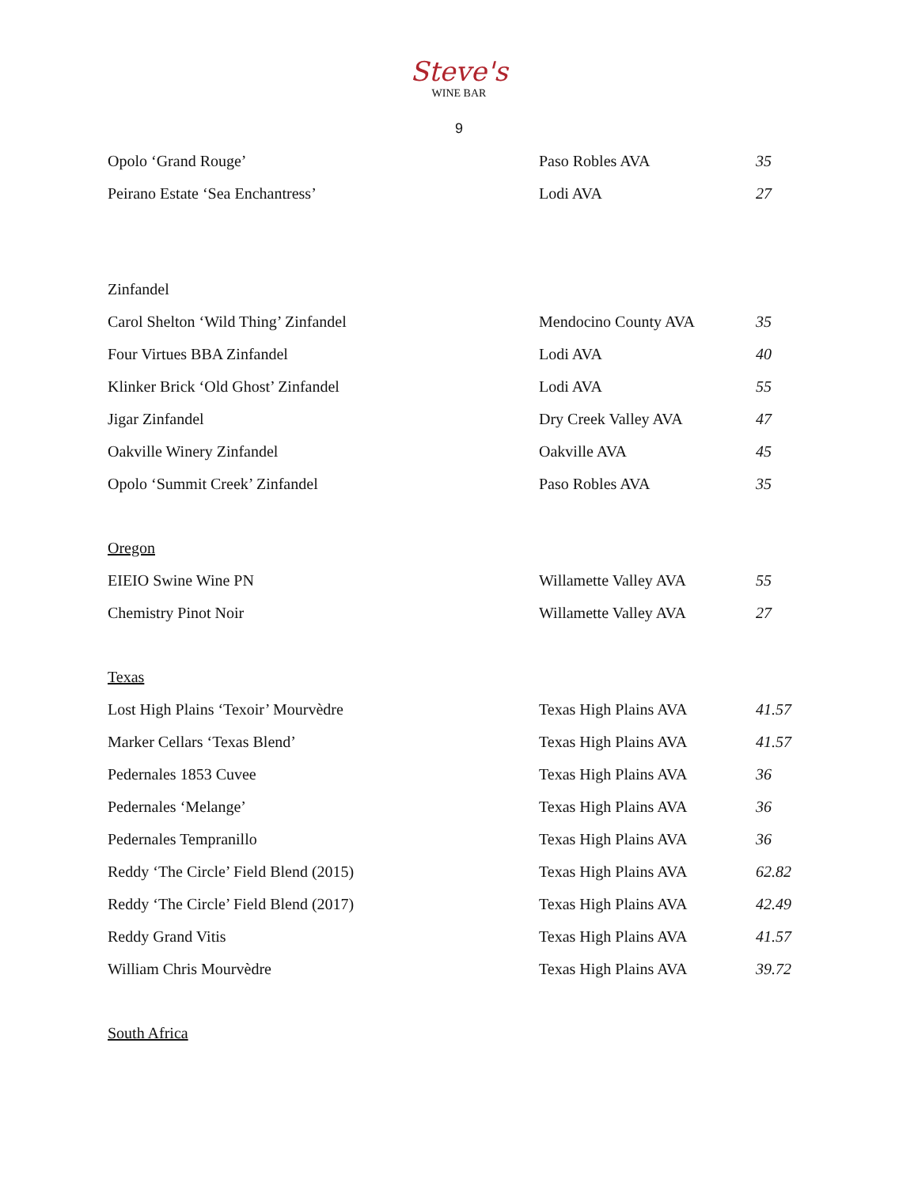Steve's
WINE BAR
9
| Opolo ‘Grand Rouge’ | Paso Robles AVA | 35 |
| Peirano Estate ‘Sea Enchantress’ | Lodi AVA | 27 |
Zinfandel
| Carol Shelton ‘Wild Thing’ Zinfandel | Mendocino County AVA | 35 |
| Four Virtues BBA Zinfandel | Lodi AVA | 40 |
| Klinker Brick ‘Old Ghost’ Zinfandel | Lodi AVA | 55 |
| Jigar Zinfandel | Dry Creek Valley AVA | 47 |
| Oakville Winery Zinfandel | Oakville AVA | 45 |
| Opolo ‘Summit Creek’ Zinfandel | Paso Robles AVA | 35 |
Oregon
| EIEIO Swine Wine PN | Willamette Valley AVA | 55 |
| Chemistry Pinot Noir | Willamette Valley AVA | 27 |
Texas
| Lost High Plains ‘Texoir’ Mourvèdre | Texas High Plains AVA | 41.57 |
| Marker Cellars ‘Texas Blend’ | Texas High Plains AVA | 41.57 |
| Pedernales 1853 Cuvee | Texas High Plains AVA | 36 |
| Pedernales ‘Melange’ | Texas High Plains AVA | 36 |
| Pedernales Tempranillo | Texas High Plains AVA | 36 |
| Reddy ‘The Circle’ Field Blend (2015) | Texas High Plains AVA | 62.82 |
| Reddy ‘The Circle’ Field Blend (2017) | Texas High Plains AVA | 42.49 |
| Reddy Grand Vitis | Texas High Plains AVA | 41.57 |
| William Chris Mourvèdre | Texas High Plains AVA | 39.72 |
South Africa